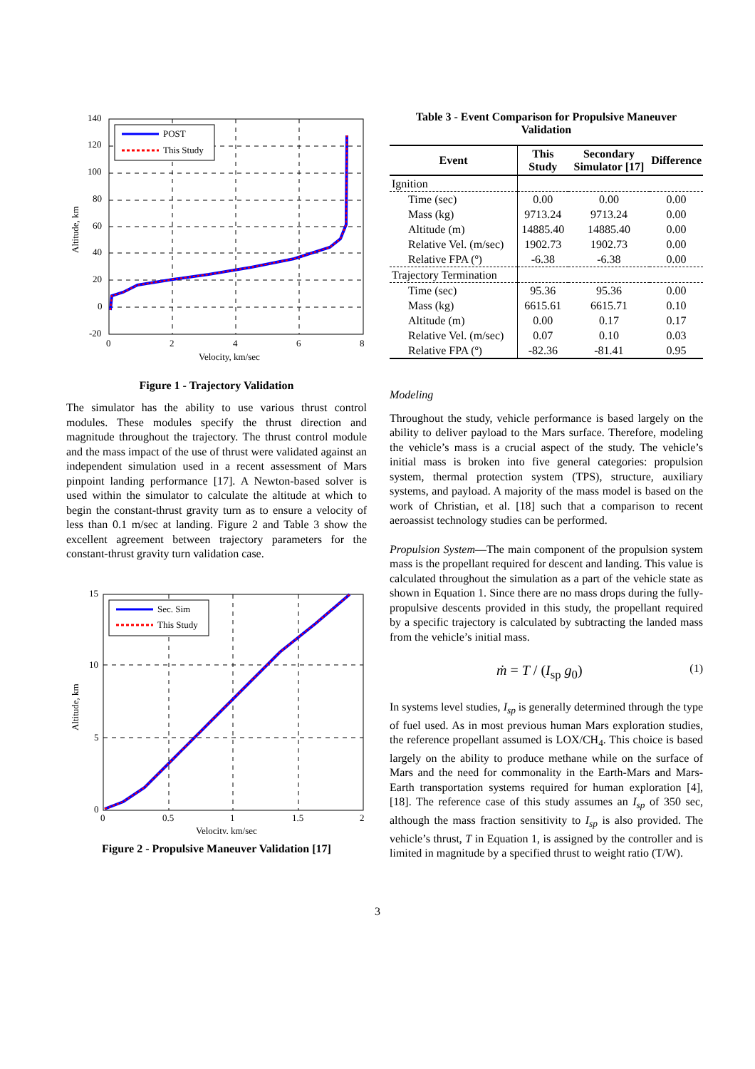POST
This Study
140
120
100
80
60
40
20
0
-20
0
2
4
6
8
Velocity, km/sec
Altitude, km
Figure 1 - Trajectory Validation
The simulator has the ability to use various thrust control modules. These modules specify the thrust direction and magnitude throughout the trajectory. The thrust control module and the mass impact of the use of thrust were validated against an independent simulation used in a recent assessment of Mars pinpoint landing performance [17]. A Newton-based solver is used within the simulator to calculate the altitude at which to begin the constant-thrust gravity turn as to ensure a velocity of less than 0.1 m/sec at landing. Figure 2 and Table 3 show the excellent agreement between trajectory parameters for the constant-thrust gravity turn validation case.
Sec. Sim
This Study
15
10
5
0
0
0.5
1
1.5
2
Velocity, km/sec
Altitude, km
Figure 2 - Propulsive Maneuver Validation [17]
Table 3 - Event Comparison for Propulsive Maneuver Validation
| Event | This Study | Secondary Simulator [17] | Difference |
| --- | --- | --- | --- |
| Ignition | | | |
| Time (sec) | 0.00 | 0.00 | 0.00 |
| Mass (kg) | 9713.24 | 9713.24 | 0.00 |
| Altitude (m) | 14885.40 | 14885.40 | 0.00 |
| Relative Vel. (m/sec) | 1902.73 | 1902.73 | 0.00 |
| Relative FPA (º) | -6.38 | -6.38 | 0.00 |
| Trajectory Termination | | | |
| Time (sec) | 95.36 | 95.36 | 0.00 |
| Mass (kg) | 6615.61 | 6615.71 | 0.10 |
| Altitude (m) | 0.00 | 0.17 | 0.17 |
| Relative Vel. (m/sec) | 0.07 | 0.10 | 0.03 |
| Relative FPA (º) | -82.36 | -81.41 | 0.95 |
Modeling
Throughout the study, vehicle performance is based largely on the ability to deliver payload to the Mars surface. Therefore, modeling the vehicle’s mass is a crucial aspect of the study. The vehicle’s initial mass is broken into five general categories: propulsion system, thermal protection system (TPS), structure, auxiliary systems, and payload. A majority of the mass model is based on the work of Christian, et al. [18] such that a comparison to recent aeroassist technology studies can be performed.
Propulsion System—The main component of the propulsion system mass is the propellant required for descent and landing. This value is calculated throughout the simulation as a part of the vehicle state as shown in Equation 1. Since there are no mass drops during the fully-propulsive descents provided in this study, the propellant required by a specific trajectory is calculated by subtracting the landed mass from the vehicle’s initial mass.
ṁ = T / (I<sub>sp</sub> g<sub>0</sub>) (1)
In systems level studies, I<sub>sp</sub> is generally determined through the type of fuel used. As in most previous human Mars exploration studies, the reference propellant assumed is LOX/CH<sub>4</sub>. This choice is based largely on the ability to produce methane while on the surface of Mars and the need for commonality in the Earth-Mars and Mars-Earth transportation systems required for human exploration [4],[18]. The reference case of this study assumes an I<sub>sp</sub> of 350 sec, although the mass fraction sensitivity to I<sub>sp</sub> is also provided. The vehicle’s thrust, T in Equation 1, is assigned by the controller and is limited in magnitude by a specified thrust to weight ratio (T/W).
3